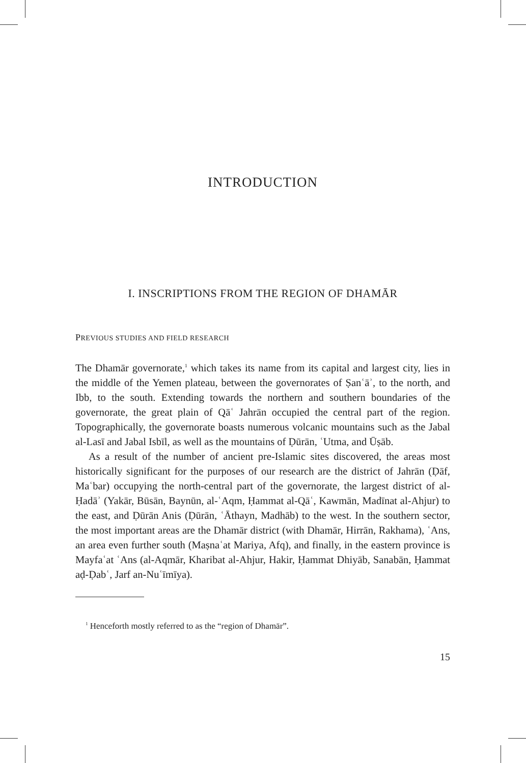INTRODUCTION
I. INSCRIPTIONS FROM THE REGION OF DHAMĀR
PREVIOUS STUDIES AND FIELD RESEARCH
The Dhamār governorate,<sup>1</sup> which takes its name from its capital and largest city, lies in the middle of the Yemen plateau, between the governorates of Ṣanʿāʾ, to the north, and Ibb, to the south. Extending towards the northern and southern boundaries of the governorate, the great plain of Qāʿ Jahrān occupied the central part of the region. Topographically, the governorate boasts numerous volcanic mountains such as the Jabal al-Lasī and Jabal Isbīl, as well as the mountains of Ḍūrān, ʿUtma, and Ūṣāb.
As a result of the number of ancient pre-Islamic sites discovered, the areas most historically significant for the purposes of our research are the district of Jahrān (Ḍāf, Maʿbar) occupying the north-central part of the governorate, the largest district of al-Ḥadāʾ (Yakār, Būsān, Baynūn, al-ʿAqm, Ḥammat al-Qāʿ, Kawmān, Madīnat al-Ahjur) to the east, and Ḍūrān Anis (Ḍūrān, ʿĀthayn, Madhāb) to the west. In the southern sector, the most important areas are the Dhamār district (with Dhamār, Hirrān, Rakhama), ʿAns, an area even further south (Maṣnaʿat Mariya, Afq), and finally, in the eastern province is Mayfaʿat ʿAns (al-Aqmār, Kharibat al-Ahjur, Hakir, Ḥammat Dhiyāb, Sanabān, Ḥammat aḍ-Ḍabʿ, Jarf an-Nuʿīmīya).
<sup>1</sup> Henceforth mostly referred to as the “region of Dhamār”.
15